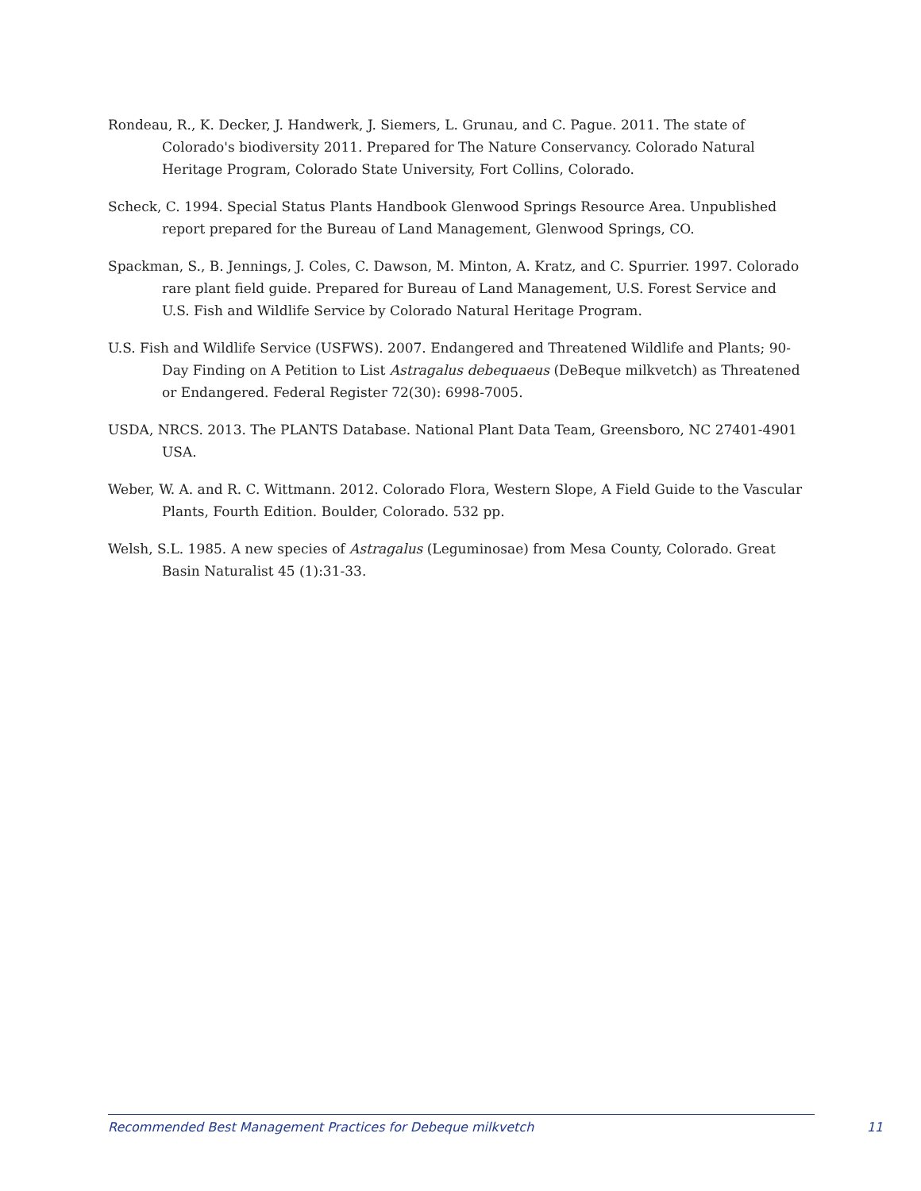Rondeau, R., K. Decker, J. Handwerk, J. Siemers, L. Grunau, and C. Pague. 2011. The state of Colorado's biodiversity 2011. Prepared for The Nature Conservancy. Colorado Natural Heritage Program, Colorado State University, Fort Collins, Colorado.
Scheck, C. 1994. Special Status Plants Handbook Glenwood Springs Resource Area. Unpublished report prepared for the Bureau of Land Management, Glenwood Springs, CO.
Spackman, S., B. Jennings, J. Coles, C. Dawson, M. Minton, A. Kratz, and C. Spurrier. 1997. Colorado rare plant field guide. Prepared for Bureau of Land Management, U.S. Forest Service and U.S. Fish and Wildlife Service by Colorado Natural Heritage Program.
U.S. Fish and Wildlife Service (USFWS). 2007. Endangered and Threatened Wildlife and Plants; 90-Day Finding on A Petition to List Astragalus debequaeus (DeBeque milkvetch) as Threatened or Endangered. Federal Register 72(30): 6998-7005.
USDA, NRCS. 2013. The PLANTS Database. National Plant Data Team, Greensboro, NC 27401-4901 USA.
Weber, W. A. and R. C. Wittmann. 2012. Colorado Flora, Western Slope, A Field Guide to the Vascular Plants, Fourth Edition. Boulder, Colorado. 532 pp.
Welsh, S.L. 1985. A new species of Astragalus (Leguminosae) from Mesa County, Colorado. Great Basin Naturalist 45 (1):31-33.
Recommended Best Management Practices for Debeque milkvetch 11